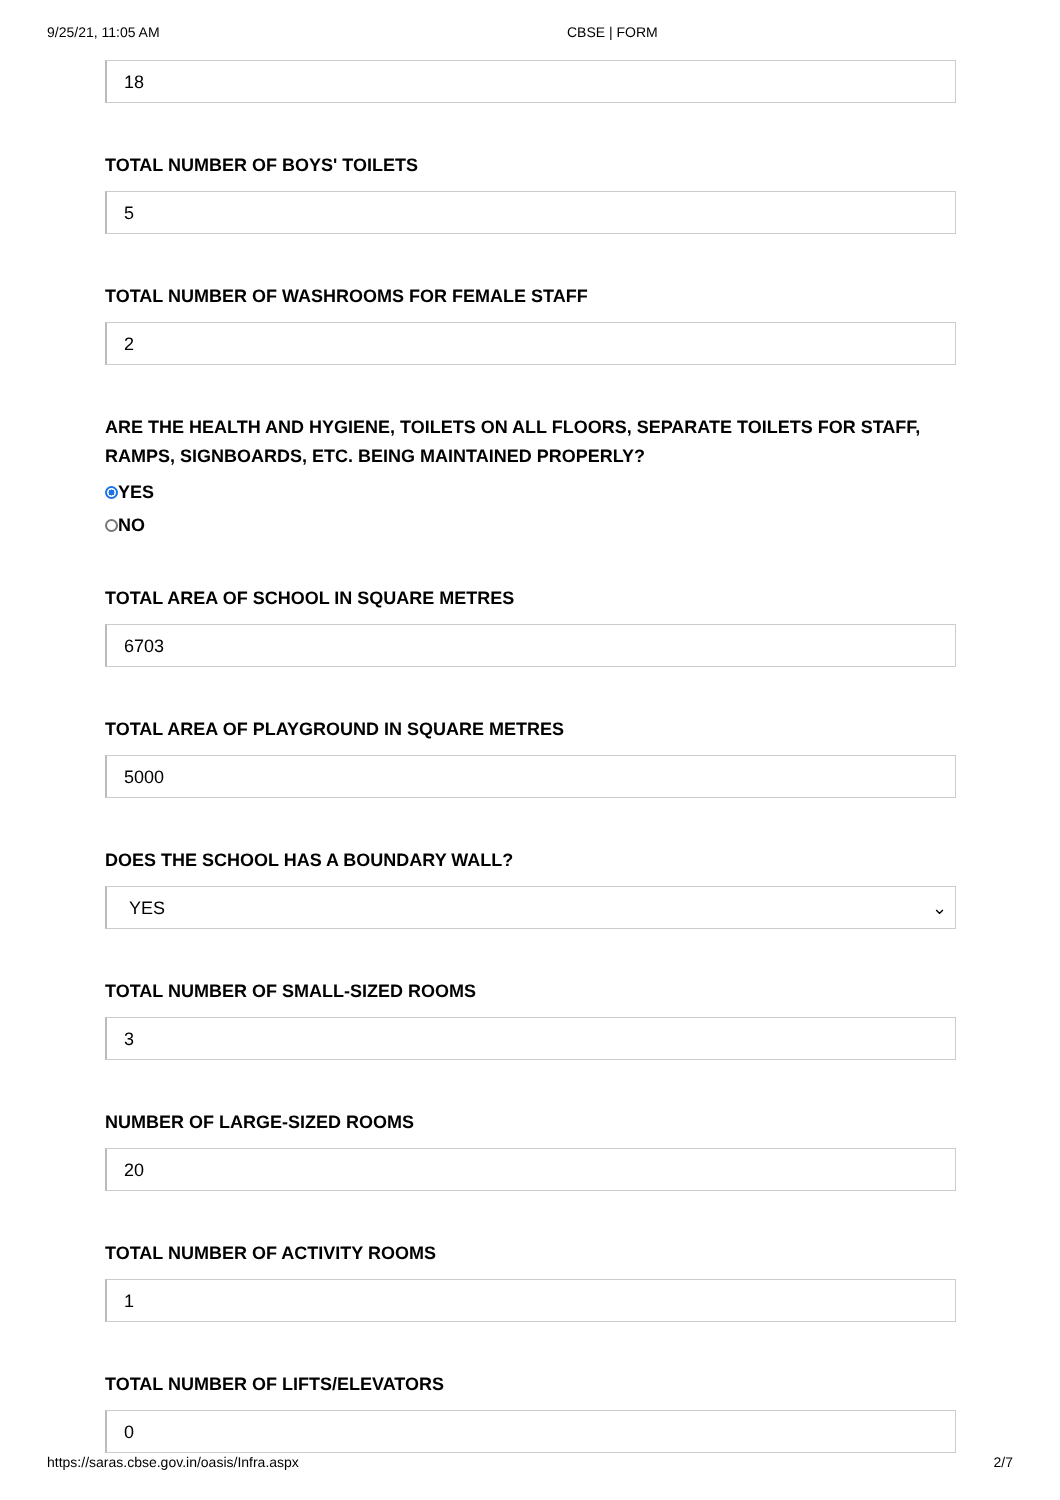9/25/21, 11:05 AM CBSE | FORM
18
TOTAL NUMBER OF BOYS' TOILETS
5
TOTAL NUMBER OF WASHROOMS FOR FEMALE STAFF
2
ARE THE HEALTH AND HYGIENE, TOILETS ON ALL FLOORS, SEPARATE TOILETS FOR STAFF, RAMPS, SIGNBOARDS, ETC. BEING MAINTAINED PROPERLY?
YES
NO
TOTAL AREA OF SCHOOL IN SQUARE METRES
6703
TOTAL AREA OF PLAYGROUND IN SQUARE METRES
5000
DOES THE SCHOOL HAS A BOUNDARY WALL?
YES ⌄
TOTAL NUMBER OF SMALL-SIZED ROOMS
3
NUMBER OF LARGE-SIZED ROOMS
20
TOTAL NUMBER OF ACTIVITY ROOMS
1
TOTAL NUMBER OF LIFTS/ELEVATORS
0
https://saras.cbse.gov.in/oasis/Infra.aspx 2/7